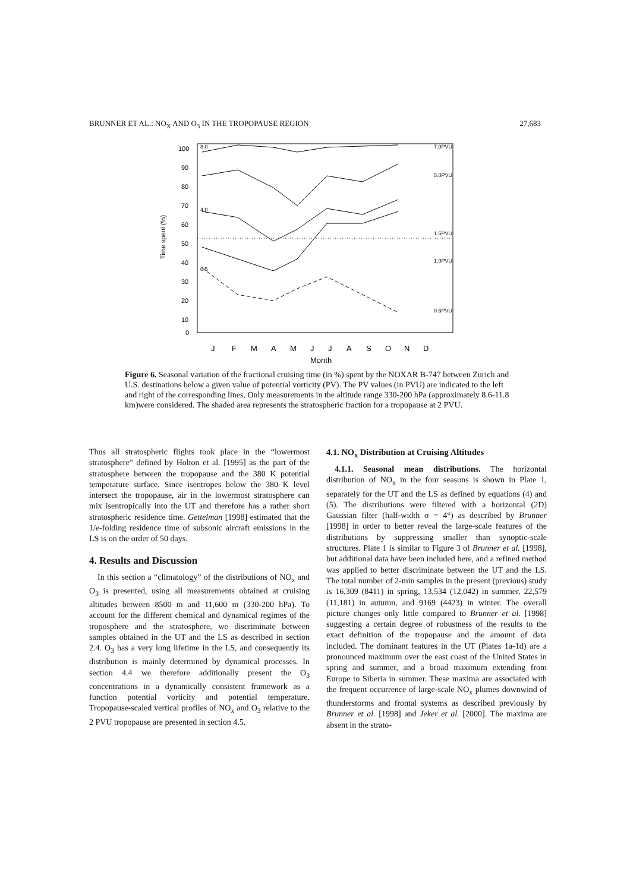BRUNNER ET AL.: NO<sub>X</sub> AND O<sub>3</sub> IN THE TROPOPAUSE REGION 27,683
100
90
80
70
60
50
40
30
20
10
0
Time spent (%)
7.0PVU
5.0PVU
1.5PVU
1.0PVU
0.5PVU
8.0
4.0
0.5
J
F
M
A
M
J
J
A
S
O
N
D
Month
Figure 6. Seasonal variation of the fractional cruising time (in %) spent by the NOXAR B-747 between Zurich and U.S. destinations below a given value of potential vorticity (PV). The PV values (in PVU) are indicated to the left and right of the corresponding lines. Only measurements in the altitude range 330-200 hPa (approximately 8.6-11.8 km)were considered. The shaded area represents the stratospheric fraction for a tropopause at 2 PVU.
Thus all stratospheric flights took place in the “lowermost stratosphere” defined by Holton et al. [1995] as the part of the stratosphere between the tropopause and the 380 K potential temperature surface. Since isentropes below the 380 K level intersect the tropopause, air in the lowermost stratosphere can mix isentropically into the UT and therefore has a rather short stratospheric residence time. Gettelman [1998] estimated that the 1/e-folding residence time of subsonic aircraft emissions in the LS is on the order of 50 days.
4. Results and Discussion
In this section a “climatology” of the distributions of NO<sub>x</sub> and O<sub>3</sub> is presented, using all measurements obtained at cruising altitudes between 8500 m and 11,600 m (330-200 hPa). To account for the different chemical and dynamical regimes of the troposphere and the stratosphere, we discriminate between samples obtained in the UT and the LS as described in section 2.4. O<sub>3</sub> has a very long lifetime in the LS, and consequently its distribution is mainly determined by dynamical processes. In section 4.4 we therefore additionally present the O<sub>3</sub> concentrations in a dynamically consistent framework as a function potential vorticity and potential temperature. Tropopause-scaled vertical profiles of NO<sub>x</sub> and O<sub>3</sub> relative to the 2 PVU tropopause are presented in section 4.5.
4.1. NO<sub>x</sub> Distribution at Cruising Altitudes
4.1.1. Seasonal mean distributions. The horizontal distribution of NO<sub>x</sub> in the four seasons is shown in Plate 1, separately for the UT and the LS as defined by equations (4) and (5). The distributions were filtered with a horizontal (2D) Gaussian filter (half-width σ = 4°) as described by Brunner [1998] in order to better reveal the large-scale features of the distributions by suppressing smaller than synoptic-scale structures. Plate 1 is similar to Figure 3 of Brunner et al. [1998], but additional data have been included here, and a refined method was applied to better discriminate between the UT and the LS. The total number of 2-min samples in the present (previous) study is 16,309 (8411) in spring, 13,534 (12,042) in summer, 22,579 (11,181) in autumn, and 9169 (4423) in winter. The overall picture changes only little compared to Brunner et al. [1998] suggesting a certain degree of robustness of the results to the exact definition of the tropopause and the amount of data included. The dominant features in the UT (Plates 1a-1d) are a pronounced maximum over the east coast of the United States in spring and summer, and a broad maximum extending from Europe to Siberia in summer. These maxima are associated with the frequent occurrence of large-scale NO<sub>x</sub> plumes downwind of thunderstorms and frontal systems as described previously by Brunner et al. [1998] and Jeker et al. [2000]. The maxima are absent in the strato-